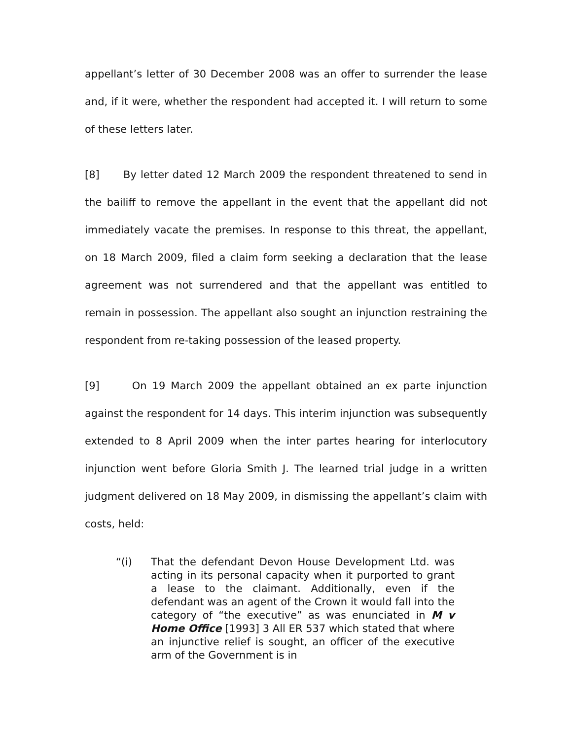appellant’s letter of 30 December 2008 was an offer to surrender the lease and, if it were, whether the respondent had accepted it. I will return to some of these letters later.
[8] By letter dated 12 March 2009 the respondent threatened to send in the bailiff to remove the appellant in the event that the appellant did not immediately vacate the premises. In response to this threat, the appellant, on 18 March 2009, filed a claim form seeking a declaration that the lease agreement was not surrendered and that the appellant was entitled to remain in possession. The appellant also sought an injunction restraining the respondent from re-taking possession of the leased property.
[9] On 19 March 2009 the appellant obtained an ex parte injunction against the respondent for 14 days. This interim injunction was subsequently extended to 8 April 2009 when the inter partes hearing for interlocutory injunction went before Gloria Smith J. The learned trial judge in a written judgment delivered on 18 May 2009, in dismissing the appellant’s claim with costs, held:
“(i) That the defendant Devon House Development Ltd. was acting in its personal capacity when it purported to grant a lease to the claimant. Additionally, even if the defendant was an agent of the Crown it would fall into the category of “the executive” as was enunciated in M v Home Office [1993] 3 All ER 537 which stated that where an injunctive relief is sought, an officer of the executive arm of the Government is in